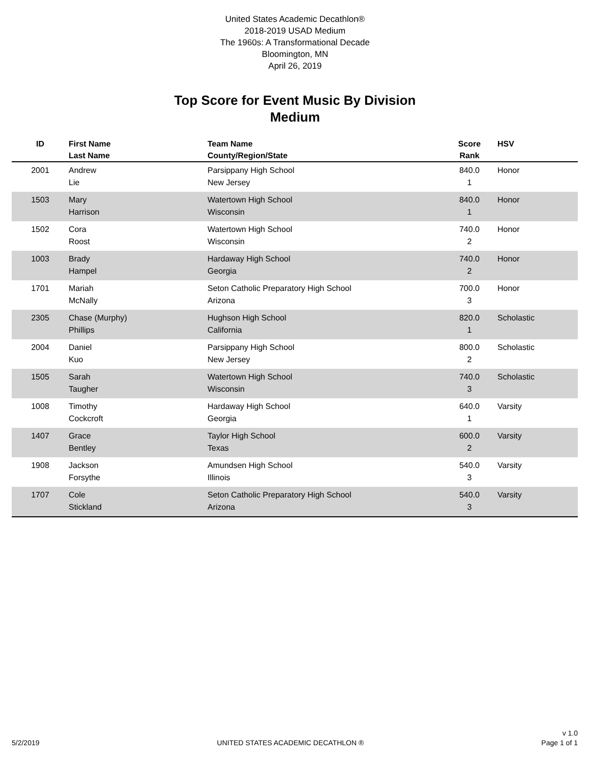United States Academic Decathlon®
2018-2019 USAD Medium
The 1960s: A Transformational Decade
Bloomington, MN
April 26, 2019
Top Score for Event Music By Division
Medium
| ID | First Name Last Name | Team Name County/Region/State | Score Rank | HSV |
| --- | --- | --- | --- | --- |
| 2001 | Andrew Lie | Parsippany High School New Jersey | 840.0 1 | Honor |
| 1503 | Mary Harrison | Watertown High School Wisconsin | 840.0 1 | Honor |
| 1502 | Cora Roost | Watertown High School Wisconsin | 740.0 2 | Honor |
| 1003 | Brady Hampel | Hardaway High School Georgia | 740.0 2 | Honor |
| 1701 | Mariah McNally | Seton Catholic Preparatory High School Arizona | 700.0 3 | Honor |
| 2305 | Chase (Murphy) Phillips | Hughson High School California | 820.0 1 | Scholastic |
| 2004 | Daniel Kuo | Parsippany High School New Jersey | 800.0 2 | Scholastic |
| 1505 | Sarah Taugher | Watertown High School Wisconsin | 740.0 3 | Scholastic |
| 1008 | Timothy Cockcroft | Hardaway High School Georgia | 640.0 1 | Varsity |
| 1407 | Grace Bentley | Taylor High School Texas | 600.0 2 | Varsity |
| 1908 | Jackson Forsythe | Amundsen High School Illinois | 540.0 3 | Varsity |
| 1707 | Cole Stickland | Seton Catholic Preparatory High School Arizona | 540.0 3 | Varsity |
5/2/2019
UNITED STATES ACADEMIC DECATHLON ®
v 1.0
Page 1 of 1